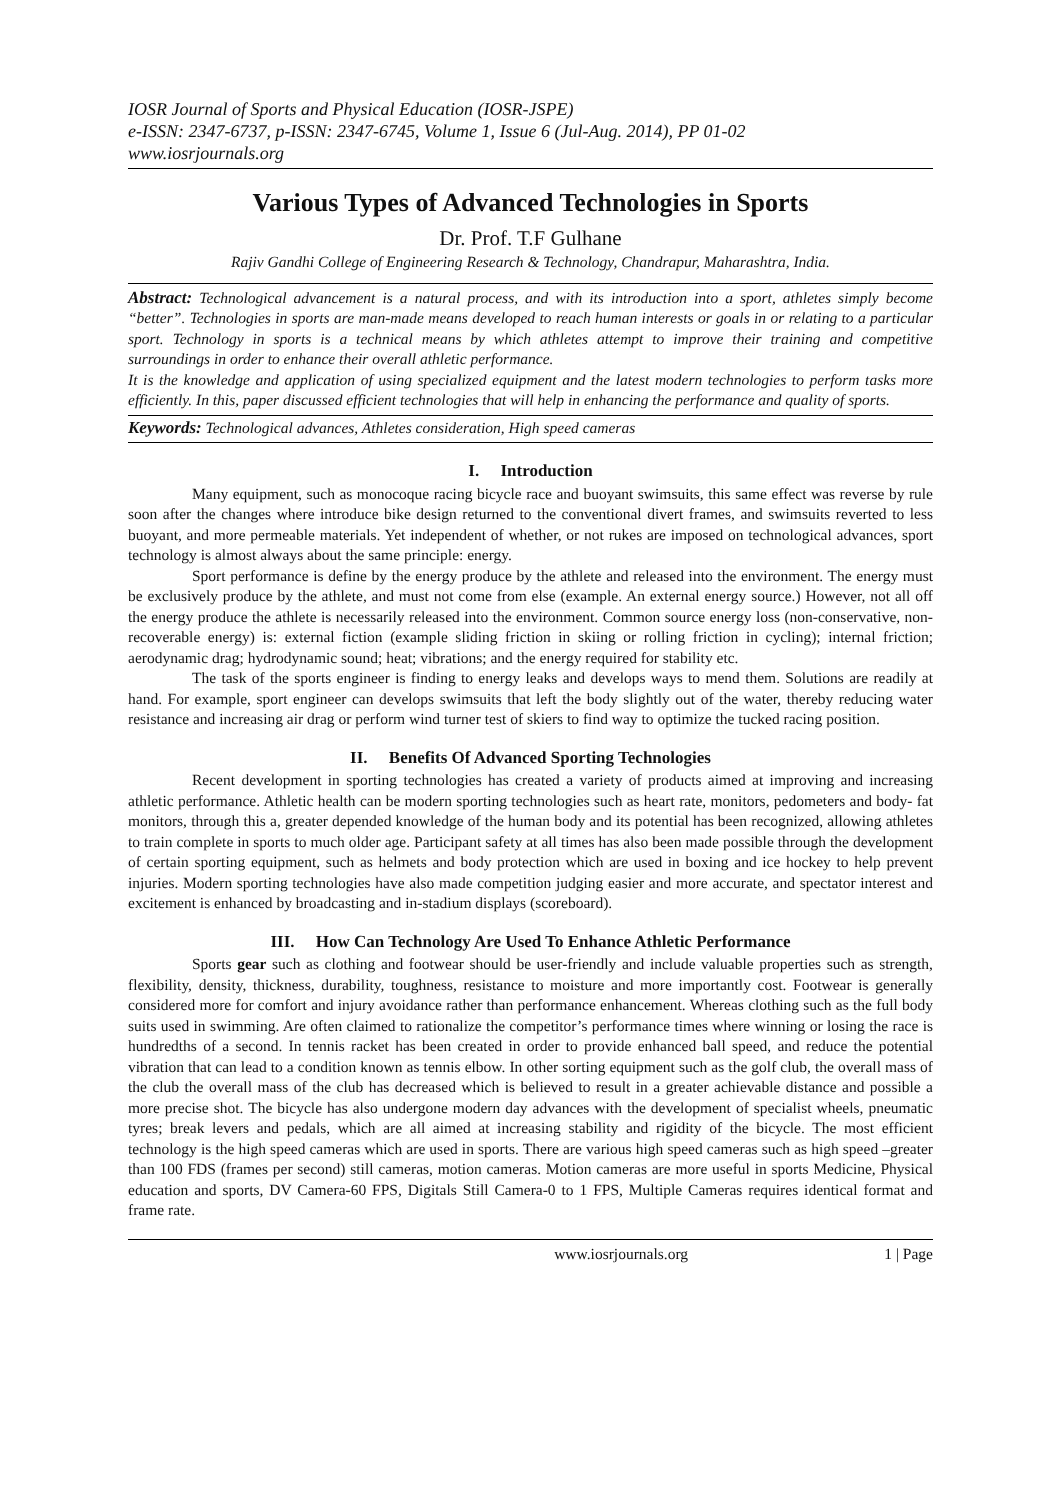IOSR Journal of Sports and Physical Education (IOSR-JSPE)
e-ISSN: 2347-6737, p-ISSN: 2347-6745, Volume 1, Issue 6 (Jul-Aug. 2014), PP 01-02
www.iosrjournals.org
Various Types of Advanced Technologies in Sports
Dr. Prof. T.F Gulhane
Rajiv Gandhi College of Engineering Research & Technology, Chandrapur, Maharashtra, India.
Abstract: Technological advancement is a natural process, and with its introduction into a sport, athletes simply become “better”. Technologies in sports are man-made means developed to reach human interests or goals in or relating to a particular sport. Technology in sports is a technical means by which athletes attempt to improve their training and competitive surroundings in order to enhance their overall athletic performance.
It is the knowledge and application of using specialized equipment and the latest modern technologies to perform tasks more efficiently. In this, paper discussed efficient technologies that will help in enhancing the performance and quality of sports.
Keywords: Technological advances, Athletes consideration, High speed cameras
I. Introduction
Many equipment, such as monocoque racing bicycle race and buoyant swimsuits, this same effect was reverse by rule soon after the changes where introduce bike design returned to the conventional divert frames, and swimsuits reverted to less buoyant, and more permeable materials. Yet independent of whether, or not rukes are imposed on technological advances, sport technology is almost always about the same principle: energy.
Sport performance is define by the energy produce by the athlete and released into the environment. The energy must be exclusively produce by the athlete, and must not come from else (example. An external energy source.) However, not all off the energy produce the athlete is necessarily released into the environment. Common source energy loss (non-conservative, non-recoverable energy) is: external fiction (example sliding friction in skiing or rolling friction in cycling); internal friction; aerodynamic drag; hydrodynamic sound; heat; vibrations; and the energy required for stability etc.
The task of the sports engineer is finding to energy leaks and develops ways to mend them. Solutions are readily at hand. For example, sport engineer can develops swimsuits that left the body slightly out of the water, thereby reducing water resistance and increasing air drag or perform wind turner test of skiers to find way to optimize the tucked racing position.
II. Benefits Of Advanced Sporting Technologies
Recent development in sporting technologies has created a variety of products aimed at improving and increasing athletic performance. Athletic health can be modern sporting technologies such as heart rate, monitors, pedometers and body- fat monitors, through this a, greater depended knowledge of the human body and its potential has been recognized, allowing athletes to train complete in sports to much older age. Participant safety at all times has also been made possible through the development of certain sporting equipment, such as helmets and body protection which are used in boxing and ice hockey to help prevent injuries. Modern sporting technologies have also made competition judging easier and more accurate, and spectator interest and excitement is enhanced by broadcasting and in-stadium displays (scoreboard).
III. How Can Technology Are Used To Enhance Athletic Performance
Sports gear such as clothing and footwear should be user-friendly and include valuable properties such as strength, flexibility, density, thickness, durability, toughness, resistance to moisture and more importantly cost. Footwear is generally considered more for comfort and injury avoidance rather than performance enhancement. Whereas clothing such as the full body suits used in swimming. Are often claimed to rationalize the competitor’s performance times where winning or losing the race is hundredths of a second. In tennis racket has been created in order to provide enhanced ball speed, and reduce the potential vibration that can lead to a condition known as tennis elbow. In other sorting equipment such as the golf club, the overall mass of the club the overall mass of the club has decreased which is believed to result in a greater achievable distance and possible a more precise shot. The bicycle has also undergone modern day advances with the development of specialist wheels, pneumatic tyres; break levers and pedals, which are all aimed at increasing stability and rigidity of the bicycle. The most efficient technology is the high speed cameras which are used in sports. There are various high speed cameras such as high speed –greater than 100 FDS (frames per second) still cameras, motion cameras. Motion cameras are more useful in sports Medicine, Physical education and sports, DV Camera-60 FPS, Digitals Still Camera-0 to 1 FPS, Multiple Cameras requires identical format and frame rate.
www.iosrjournals.org 1 | Page